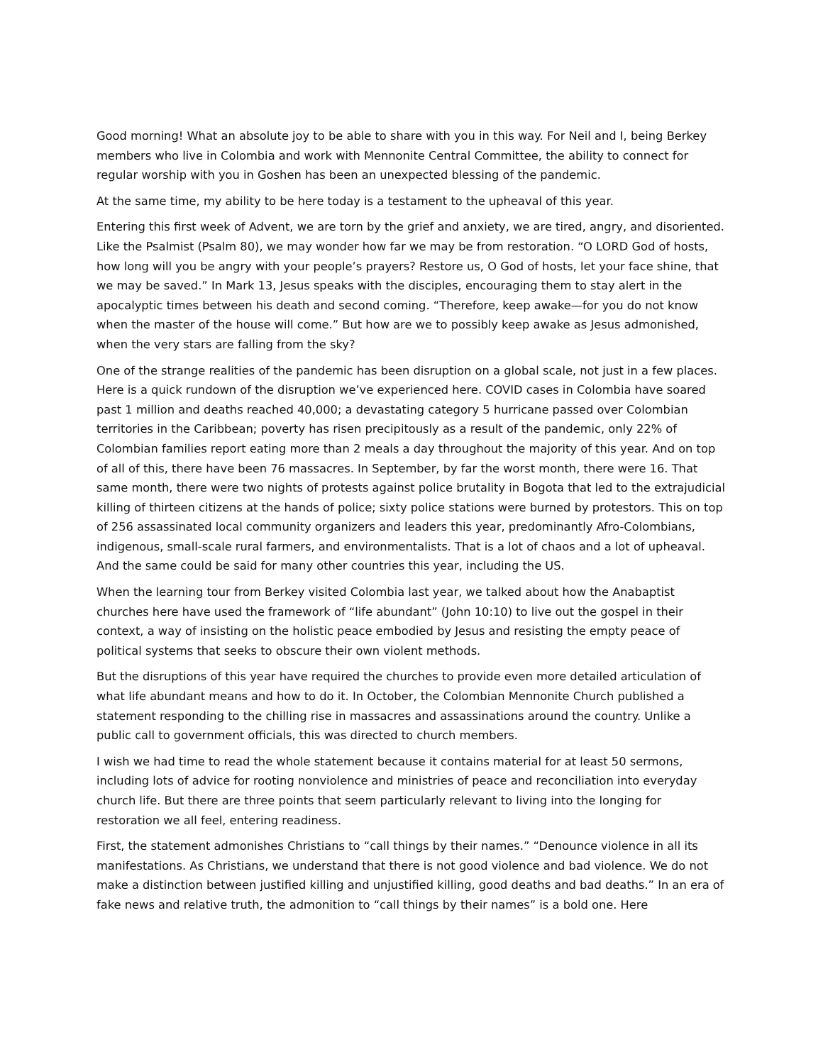Good morning! What an absolute joy to be able to share with you in this way. For Neil and I, being Berkey members who live in Colombia and work with Mennonite Central Committee, the ability to connect for regular worship with you in Goshen has been an unexpected blessing of the pandemic.
At the same time, my ability to be here today is a testament to the upheaval of this year.
Entering this first week of Advent, we are torn by the grief and anxiety, we are tired, angry, and disoriented. Like the Psalmist (Psalm 80), we may wonder how far we may be from restoration. “O LORD God of hosts, how long will you be angry with your people’s prayers? Restore us, O God of hosts, let your face shine, that we may be saved.” In Mark 13, Jesus speaks with the disciples, encouraging them to stay alert in the apocalyptic times between his death and second coming. “Therefore, keep awake—for you do not know when the master of the house will come.” But how are we to possibly keep awake as Jesus admonished, when the very stars are falling from the sky?
One of the strange realities of the pandemic has been disruption on a global scale, not just in a few places. Here is a quick rundown of the disruption we’ve experienced here. COVID cases in Colombia have soared past 1 million and deaths reached 40,000; a devastating category 5 hurricane passed over Colombian territories in the Caribbean; poverty has risen precipitously as a result of the pandemic, only 22% of Colombian families report eating more than 2 meals a day throughout the majority of this year. And on top of all of this, there have been 76 massacres. In September, by far the worst month, there were 16. That same month, there were two nights of protests against police brutality in Bogota that led to the extrajudicial killing of thirteen citizens at the hands of police; sixty police stations were burned by protestors. This on top of 256 assassinated local community organizers and leaders this year, predominantly Afro-Colombians, indigenous, small-scale rural farmers, and environmentalists. That is a lot of chaos and a lot of upheaval. And the same could be said for many other countries this year, including the US.
When the learning tour from Berkey visited Colombia last year, we talked about how the Anabaptist churches here have used the framework of “life abundant” (John 10:10) to live out the gospel in their context, a way of insisting on the holistic peace embodied by Jesus and resisting the empty peace of political systems that seeks to obscure their own violent methods.
But the disruptions of this year have required the churches to provide even more detailed articulation of what life abundant means and how to do it. In October, the Colombian Mennonite Church published a statement responding to the chilling rise in massacres and assassinations around the country. Unlike a public call to government officials, this was directed to church members.
I wish we had time to read the whole statement because it contains material for at least 50 sermons, including lots of advice for rooting nonviolence and ministries of peace and reconciliation into everyday church life. But there are three points that seem particularly relevant to living into the longing for restoration we all feel, entering readiness.
First, the statement admonishes Christians to “call things by their names.” “Denounce violence in all its manifestations. As Christians, we understand that there is not good violence and bad violence. We do not make a distinction between justified killing and unjustified killing, good deaths and bad deaths.” In an era of fake news and relative truth, the admonition to “call things by their names” is a bold one. Here